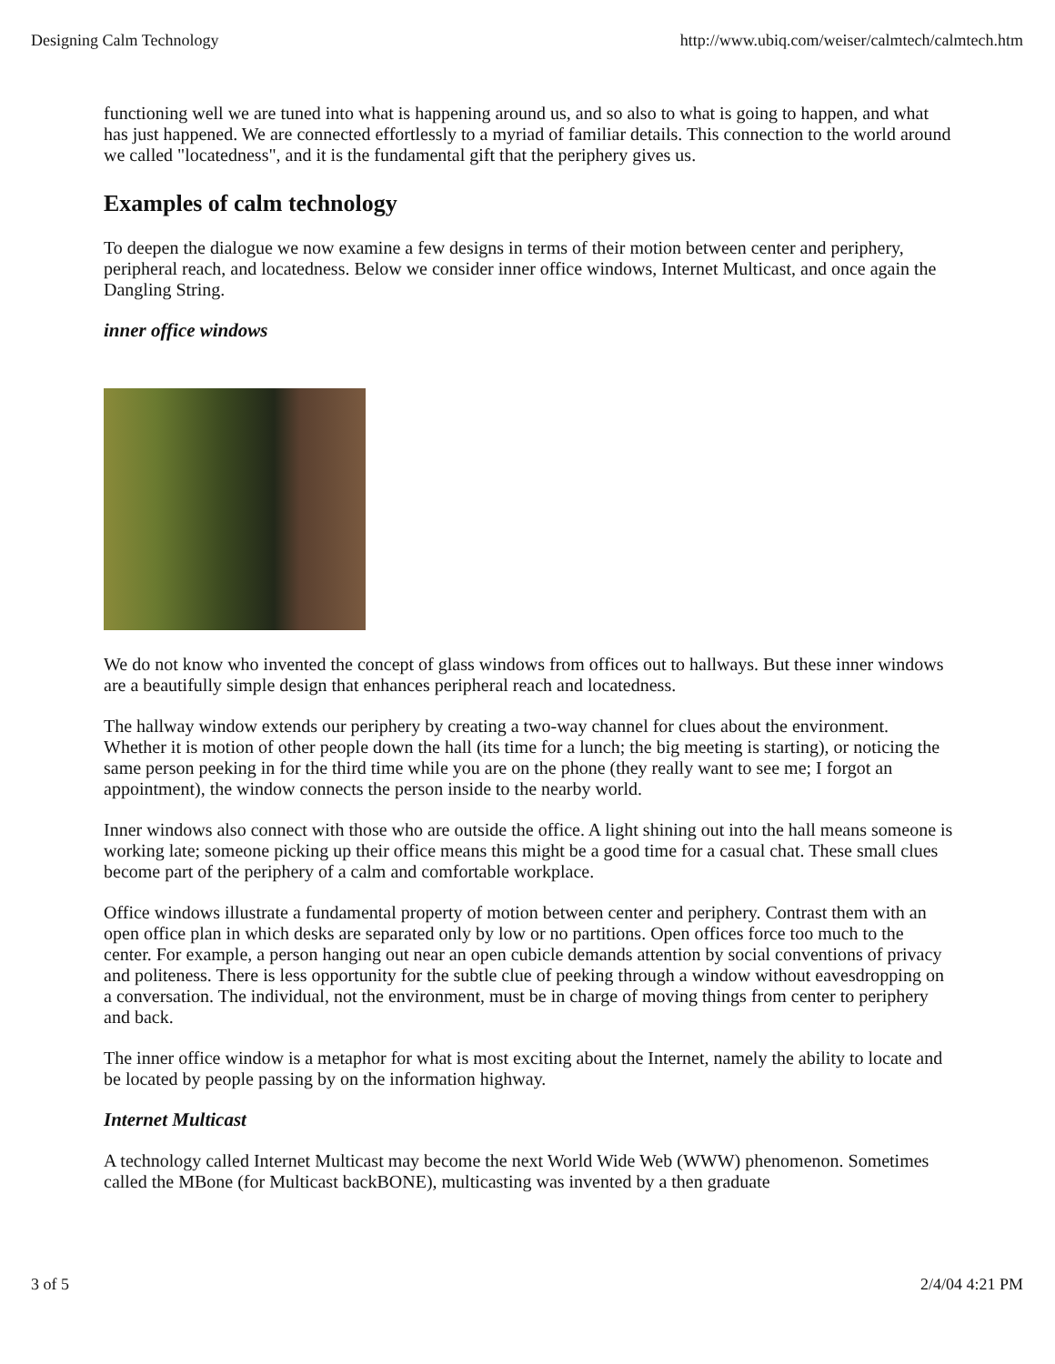Designing Calm Technology http://www.ubiq.com/weiser/calmtech/calmtech.htm
functioning well we are tuned into what is happening around us, and so also to what is going to happen, and what has just happened. We are connected effortlessly to a myriad of familiar details. This connection to the world around we called "locatedness", and it is the fundamental gift that the periphery gives us.
Examples of calm technology
To deepen the dialogue we now examine a few designs in terms of their motion between center and periphery, peripheral reach, and locatedness. Below we consider inner office windows, Internet Multicast, and once again the Dangling String.
inner office windows
We do not know who invented the concept of glass windows from offices out to hallways. But these inner windows are a beautifully simple design that enhances peripheral reach and locatedness.
The hallway window extends our periphery by creating a two-way channel for clues about the environment. Whether it is motion of other people down the hall (its time for a lunch; the big meeting is starting), or noticing the same person peeking in for the third time while you are on the phone (they really want to see me; I forgot an appointment), the window connects the person inside to the nearby world.
Inner windows also connect with those who are outside the office. A light shining out into the hall means someone is working late; someone picking up their office means this might be a good time for a casual chat. These small clues become part of the periphery of a calm and comfortable workplace.
Office windows illustrate a fundamental property of motion between center and periphery. Contrast them with an open office plan in which desks are separated only by low or no partitions. Open offices force too much to the center. For example, a person hanging out near an open cubicle demands attention by social conventions of privacy and politeness. There is less opportunity for the subtle clue of peeking through a window without eavesdropping on a conversation. The individual, not the environment, must be in charge of moving things from center to periphery and back.
The inner office window is a metaphor for what is most exciting about the Internet, namely the ability to locate and be located by people passing by on the information highway.
Internet Multicast
A technology called Internet Multicast may become the next World Wide Web (WWW) phenomenon. Sometimes called the MBone (for Multicast backBONE), multicasting was invented by a then graduate
3 of 5 2/4/04 4:21 PM